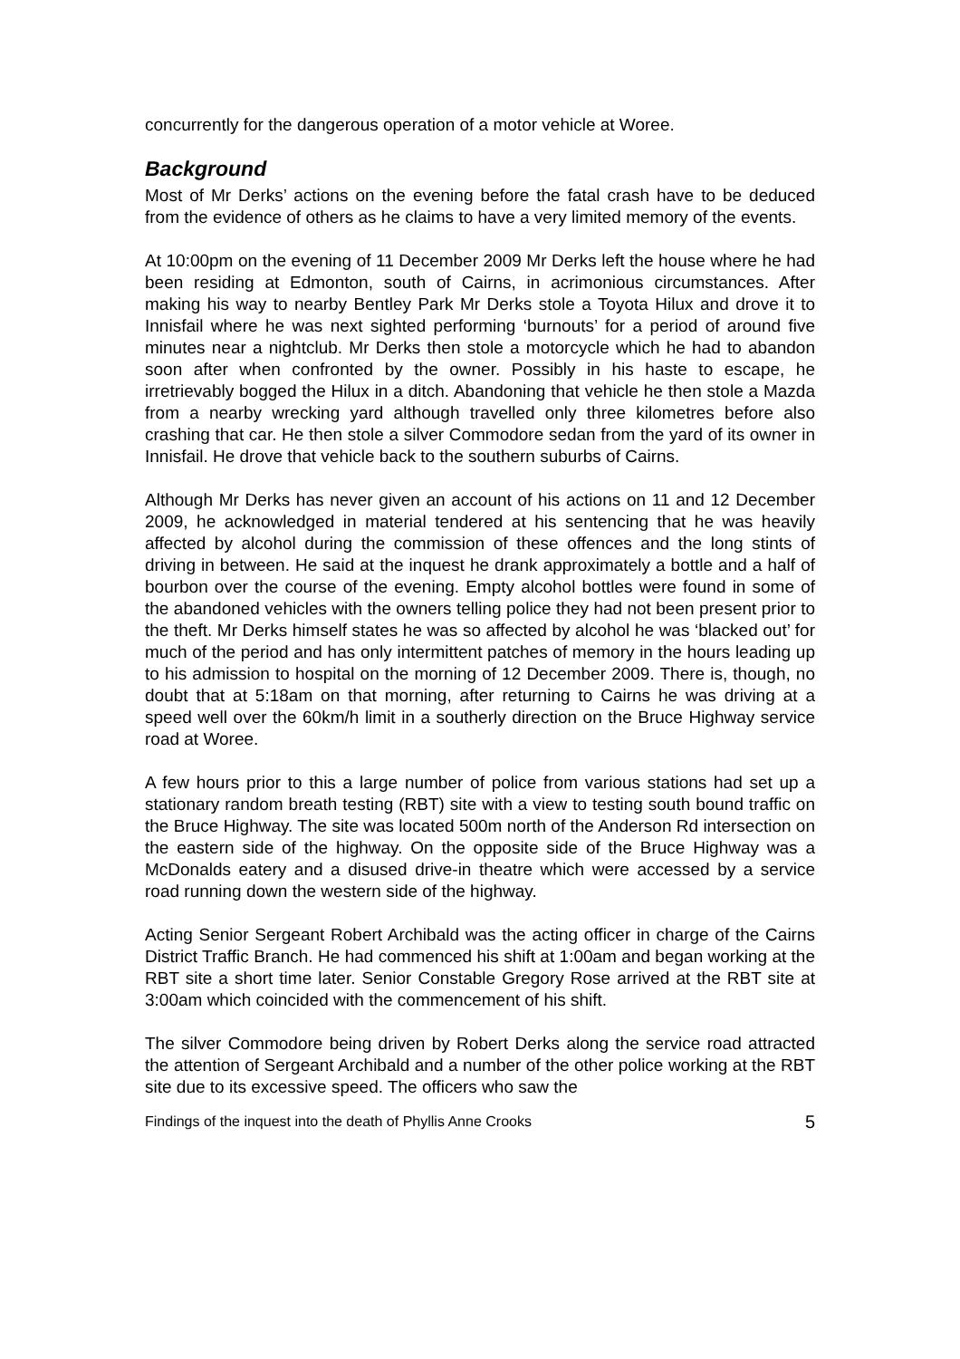concurrently for the dangerous operation of a motor vehicle at Woree.
Background
Most of Mr Derks’ actions on the evening before the fatal crash have to be deduced from the evidence of others as he claims to have a very limited memory of the events.
At 10:00pm on the evening of 11 December 2009 Mr Derks left the house where he had been residing at Edmonton, south of Cairns, in acrimonious circumstances. After making his way to nearby Bentley Park Mr Derks stole a Toyota Hilux and drove it to Innisfail where he was next sighted performing ‘burnouts’ for a period of around five minutes near a nightclub. Mr Derks then stole a motorcycle which he had to abandon soon after when confronted by the owner. Possibly in his haste to escape, he irretrievably bogged the Hilux in a ditch. Abandoning that vehicle he then stole a Mazda from a nearby wrecking yard although travelled only three kilometres before also crashing that car. He then stole a silver Commodore sedan from the yard of its owner in Innisfail. He drove that vehicle back to the southern suburbs of Cairns.
Although Mr Derks has never given an account of his actions on 11 and 12 December 2009, he acknowledged in material tendered at his sentencing that he was heavily affected by alcohol during the commission of these offences and the long stints of driving in between. He said at the inquest he drank approximately a bottle and a half of bourbon over the course of the evening. Empty alcohol bottles were found in some of the abandoned vehicles with the owners telling police they had not been present prior to the theft. Mr Derks himself states he was so affected by alcohol he was ‘blacked out’ for much of the period and has only intermittent patches of memory in the hours leading up to his admission to hospital on the morning of 12 December 2009. There is, though, no doubt that at 5:18am on that morning, after returning to Cairns he was driving at a speed well over the 60km/h limit in a southerly direction on the Bruce Highway service road at Woree.
A few hours prior to this a large number of police from various stations had set up a stationary random breath testing (RBT) site with a view to testing south bound traffic on the Bruce Highway. The site was located 500m north of the Anderson Rd intersection on the eastern side of the highway. On the opposite side of the Bruce Highway was a McDonalds eatery and a disused drive-in theatre which were accessed by a service road running down the western side of the highway.
Acting Senior Sergeant Robert Archibald was the acting officer in charge of the Cairns District Traffic Branch. He had commenced his shift at 1:00am and began working at the RBT site a short time later. Senior Constable Gregory Rose arrived at the RBT site at 3:00am which coincided with the commencement of his shift.
The silver Commodore being driven by Robert Derks along the service road attracted the attention of Sergeant Archibald and a number of the other police working at the RBT site due to its excessive speed. The officers who saw the
Findings of the inquest into the death of Phyllis Anne Crooks 5